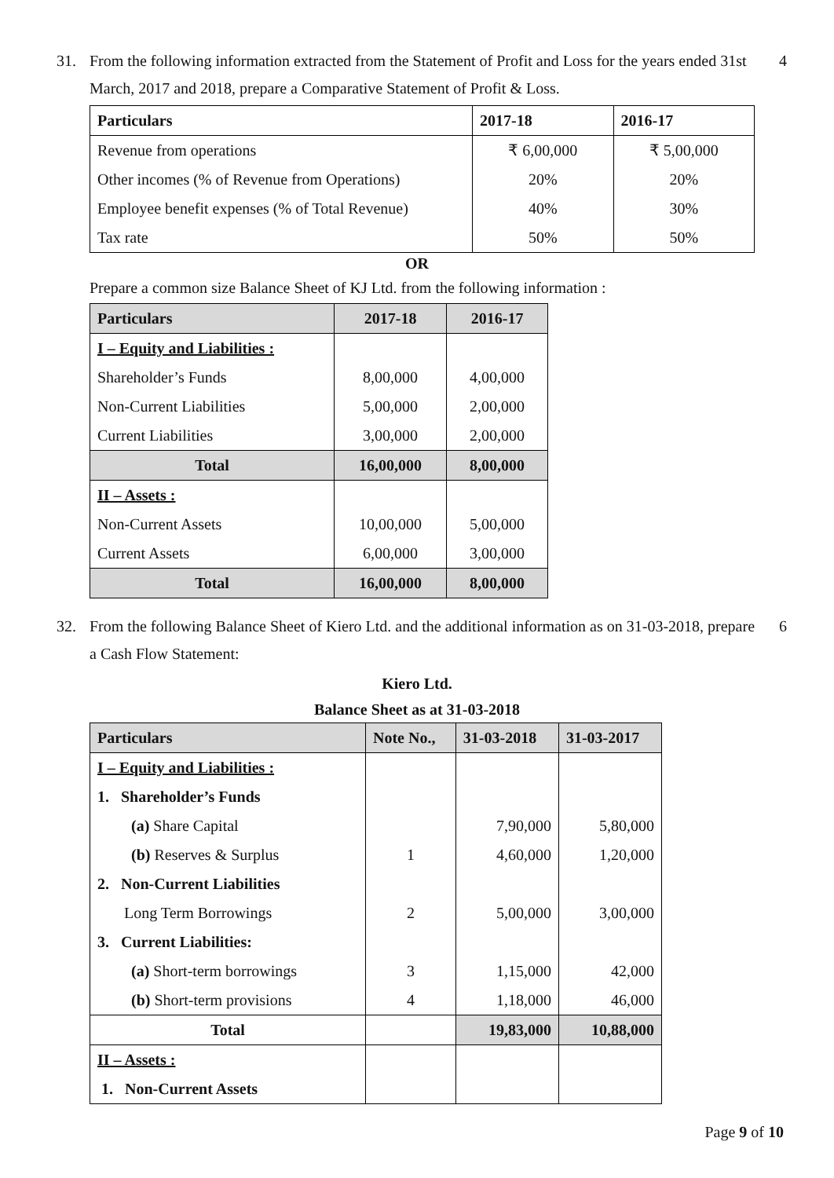31. From the following information extracted from the Statement of Profit and Loss for the years ended 31st March, 2017 and 2018, prepare a Comparative Statement of Profit & Loss.
4
| Particulars | 2017-18 | 2016-17 |
| --- | --- | --- |
| Revenue from operations | ₹ 6,00,000 | ₹ 5,00,000 |
| Other incomes (% of Revenue from Operations) | 20% | 20% |
| Employee benefit expenses (% of Total Revenue) | 40% | 30% |
| Tax rate | 50% | 50% |
OR
Prepare a common size Balance Sheet of KJ Ltd. from the following information :
| Particulars | 2017-18 | 2016-17 |
| --- | --- | --- |
| I – Equity and Liabilities : | | |
| Shareholder’s Funds | 8,00,000 | 4,00,000 |
| Non-Current Liabilities | 5,00,000 | 2,00,000 |
| Current Liabilities | 3,00,000 | 2,00,000 |
| Total | 16,00,000 | 8,00,000 |
| II – Assets : | | |
| Non-Current Assets | 10,00,000 | 5,00,000 |
| Current Assets | 6,00,000 | 3,00,000 |
| Total | 16,00,000 | 8,00,000 |
32. From the following Balance Sheet of Kiero Ltd. and the additional information as on 31-03-2018, prepare a Cash Flow Statement:
6
Kiero Ltd.
Balance Sheet as at 31-03-2018
| Particulars | Note No., | 31-03-2018 | 31-03-2017 |
| --- | --- | --- | --- |
| I – Equity and Liabilities : | | | |
| 1. Shareholder’s Funds | | | |
| (a) Share Capital | | 7,90,000 | 5,80,000 |
| (b) Reserves & Surplus | 1 | 4,60,000 | 1,20,000 |
| 2. Non-Current Liabilities | | | |
| Long Term Borrowings | 2 | 5,00,000 | 3,00,000 |
| 3. Current Liabilities: | | | |
| (a) Short-term borrowings | 3 | 1,15,000 | 42,000 |
| (b) Short-term provisions | 4 | 1,18,000 | 46,000 |
| Total | | 19,83,000 | 10,88,000 |
| II – Assets : | | | |
| 1. Non-Current Assets | | | |
Page 9 of 10